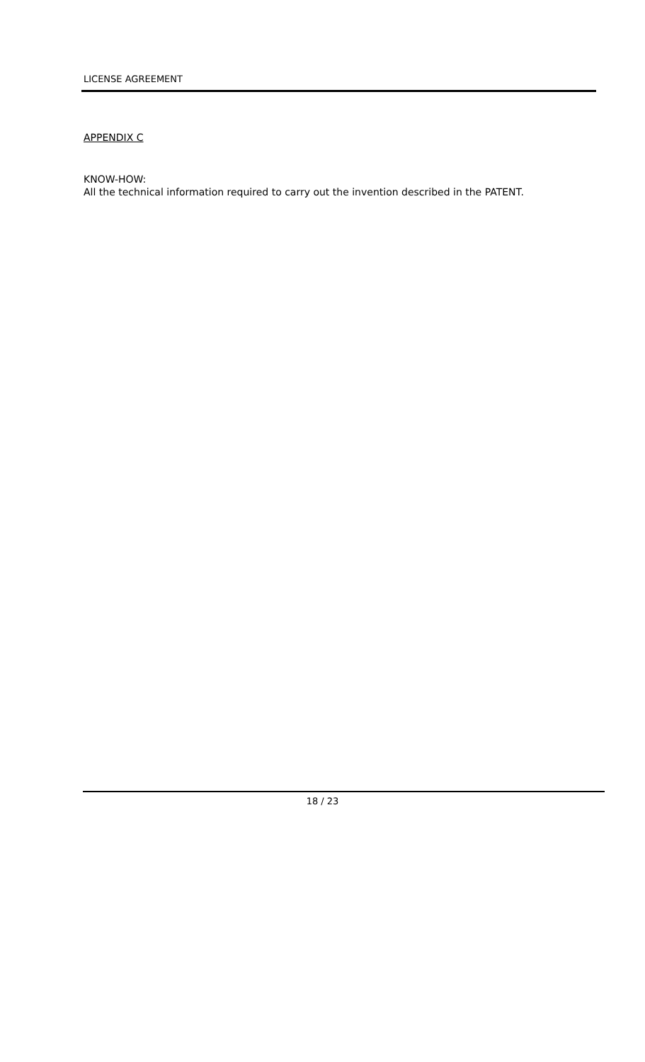LICENSE AGREEMENT
APPENDIX C
KNOW-HOW:
All the technical information required to carry out the invention described in the PATENT.
18 / 23